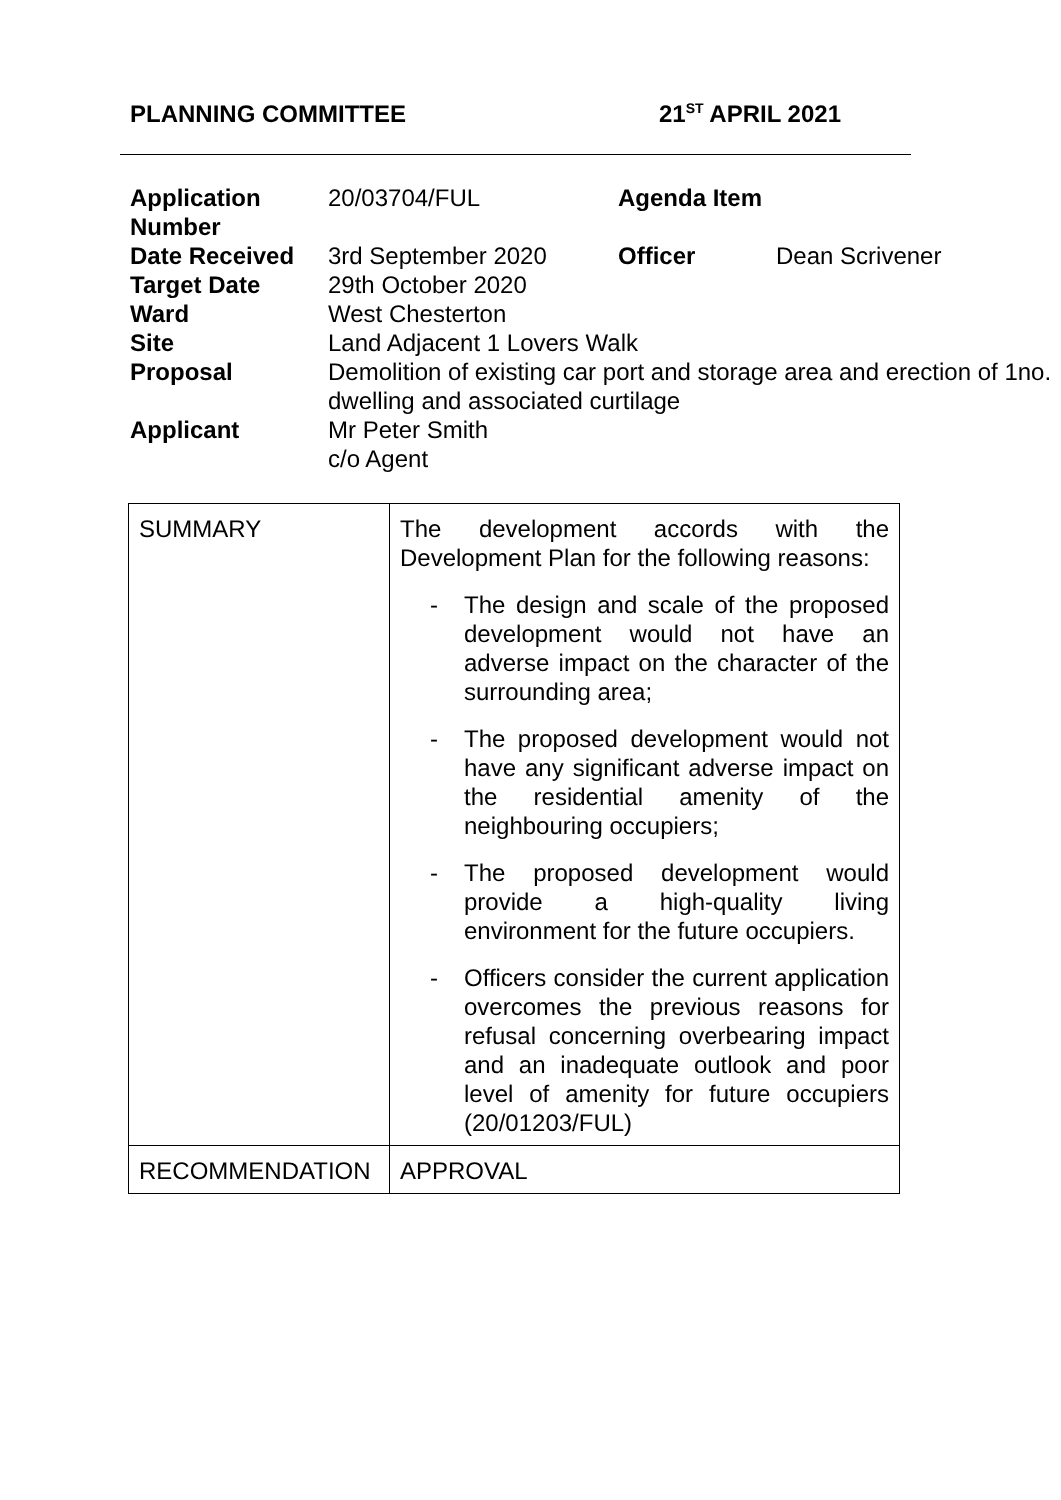PLANNING COMMITTEE 21<sup>ST</sup> APRIL 2021
| Application Number | 20/03704/FUL | Agenda Item | |
| Date Received | 3rd September 2020 | Officer | Dean Scrivener |
| Target Date | 29th October 2020 | | |
| Ward | West Chesterton | | |
| Site | Land Adjacent 1 Lovers Walk | | |
| Proposal | Demolition of existing car port and storage area and erection of 1no. dwelling and associated curtilage | | |
| Applicant | Mr Peter Smith c/o Agent | | |
| SUMMARY | The development accords with the Development Plan for the following reasons: - The design and scale of the proposed development would not have an adverse impact on the character of the surrounding area; - The proposed development would not have any significant adverse impact on the residential amenity of the neighbouring occupiers; - The proposed development would provide a high-quality living environment for the future occupiers. - Officers consider the current application overcomes the previous reasons for refusal concerning overbearing impact and an inadequate outlook and poor level of amenity for future occupiers (20/01203/FUL) |
| RECOMMENDATION | APPROVAL |